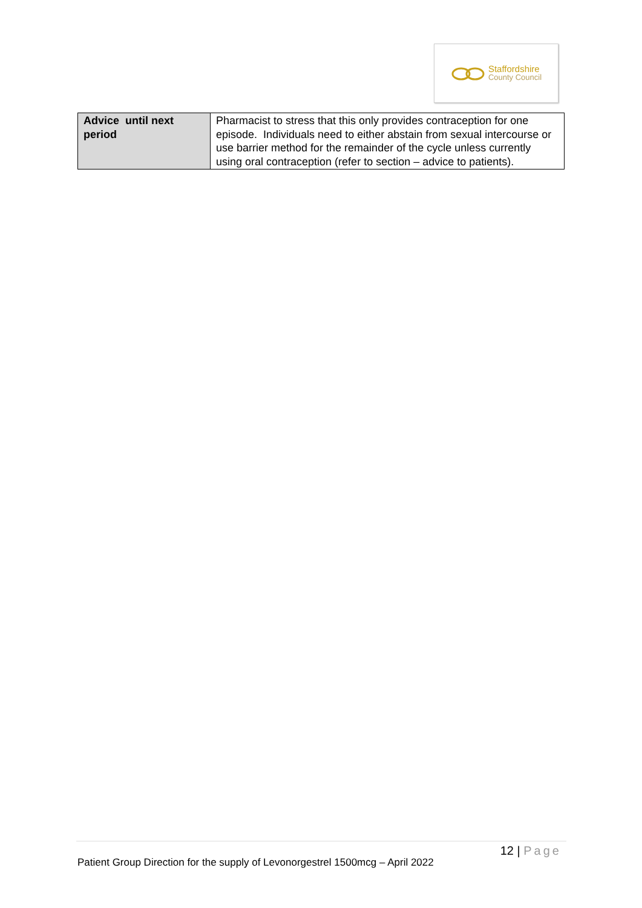Staffordshire
County Council
| Advice until next period | Pharmacist to stress that this only provides contraception for one episode. Individuals need to either abstain from sexual intercourse or use barrier method for the remainder of the cycle unless currently using oral contraception (refer to section – advice to patients). |
12 | Page
Patient Group Direction for the supply of Levonorgestrel 1500mcg – April 2022